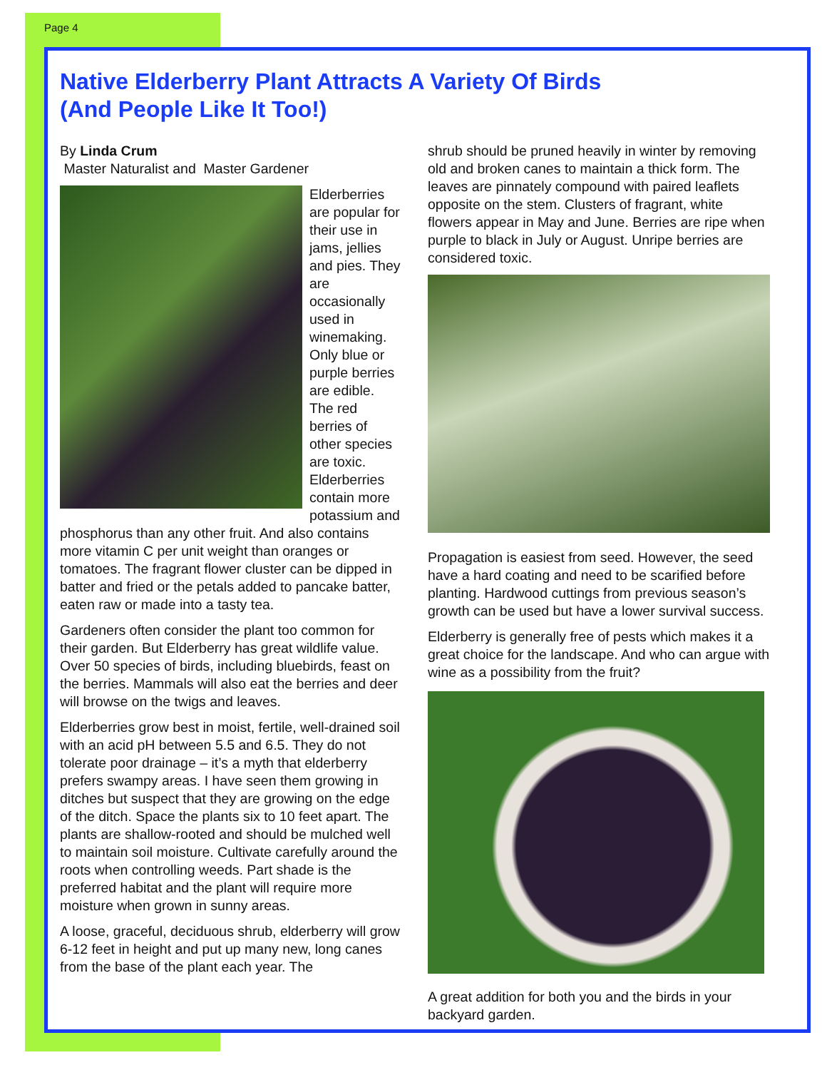Page 4
Native Elderberry Plant Attracts A Variety Of Birds
(And People Like It Too!)
By Linda Crum
Master Naturalist and Master Gardener
Elderberries are popular for their use in jams, jellies and pies. They are occasionally used in winemaking. Only blue or purple berries are edible. The red berries of other species are toxic. Elderberries contain more potassium and phosphorus than any other fruit. And also contains more vitamin C per unit weight than oranges or tomatoes. The fragrant flower cluster can be dipped in batter and fried or the petals added to pancake batter, eaten raw or made into a tasty tea.
Gardeners often consider the plant too common for their garden. But Elderberry has great wildlife value. Over 50 species of birds, including bluebirds, feast on the berries. Mammals will also eat the berries and deer will browse on the twigs and leaves.
Elderberries grow best in moist, fertile, well-drained soil with an acid pH between 5.5 and 6.5. They do not tolerate poor drainage – it’s a myth that elderberry prefers swampy areas. I have seen them growing in ditches but suspect that they are growing on the edge of the ditch. Space the plants six to 10 feet apart. The plants are shallow-rooted and should be mulched well to maintain soil moisture. Cultivate carefully around the roots when controlling weeds. Part shade is the preferred habitat and the plant will require more moisture when grown in sunny areas.
A loose, graceful, deciduous shrub, elderberry will grow 6-12 feet in height and put up many new, long canes from the base of the plant each year. The
shrub should be pruned heavily in winter by removing old and broken canes to maintain a thick form. The leaves are pinnately compound with paired leaflets opposite on the stem. Clusters of fragrant, white flowers appear in May and June. Berries are ripe when purple to black in July or August. Unripe berries are considered toxic.
Propagation is easiest from seed. However, the seed have a hard coating and need to be scarified before planting. Hardwood cuttings from previous season’s growth can be used but have a lower survival success.
Elderberry is generally free of pests which makes it a great choice for the landscape. And who can argue with wine as a possibility from the fruit?
A great addition for both you and the birds in your backyard garden.